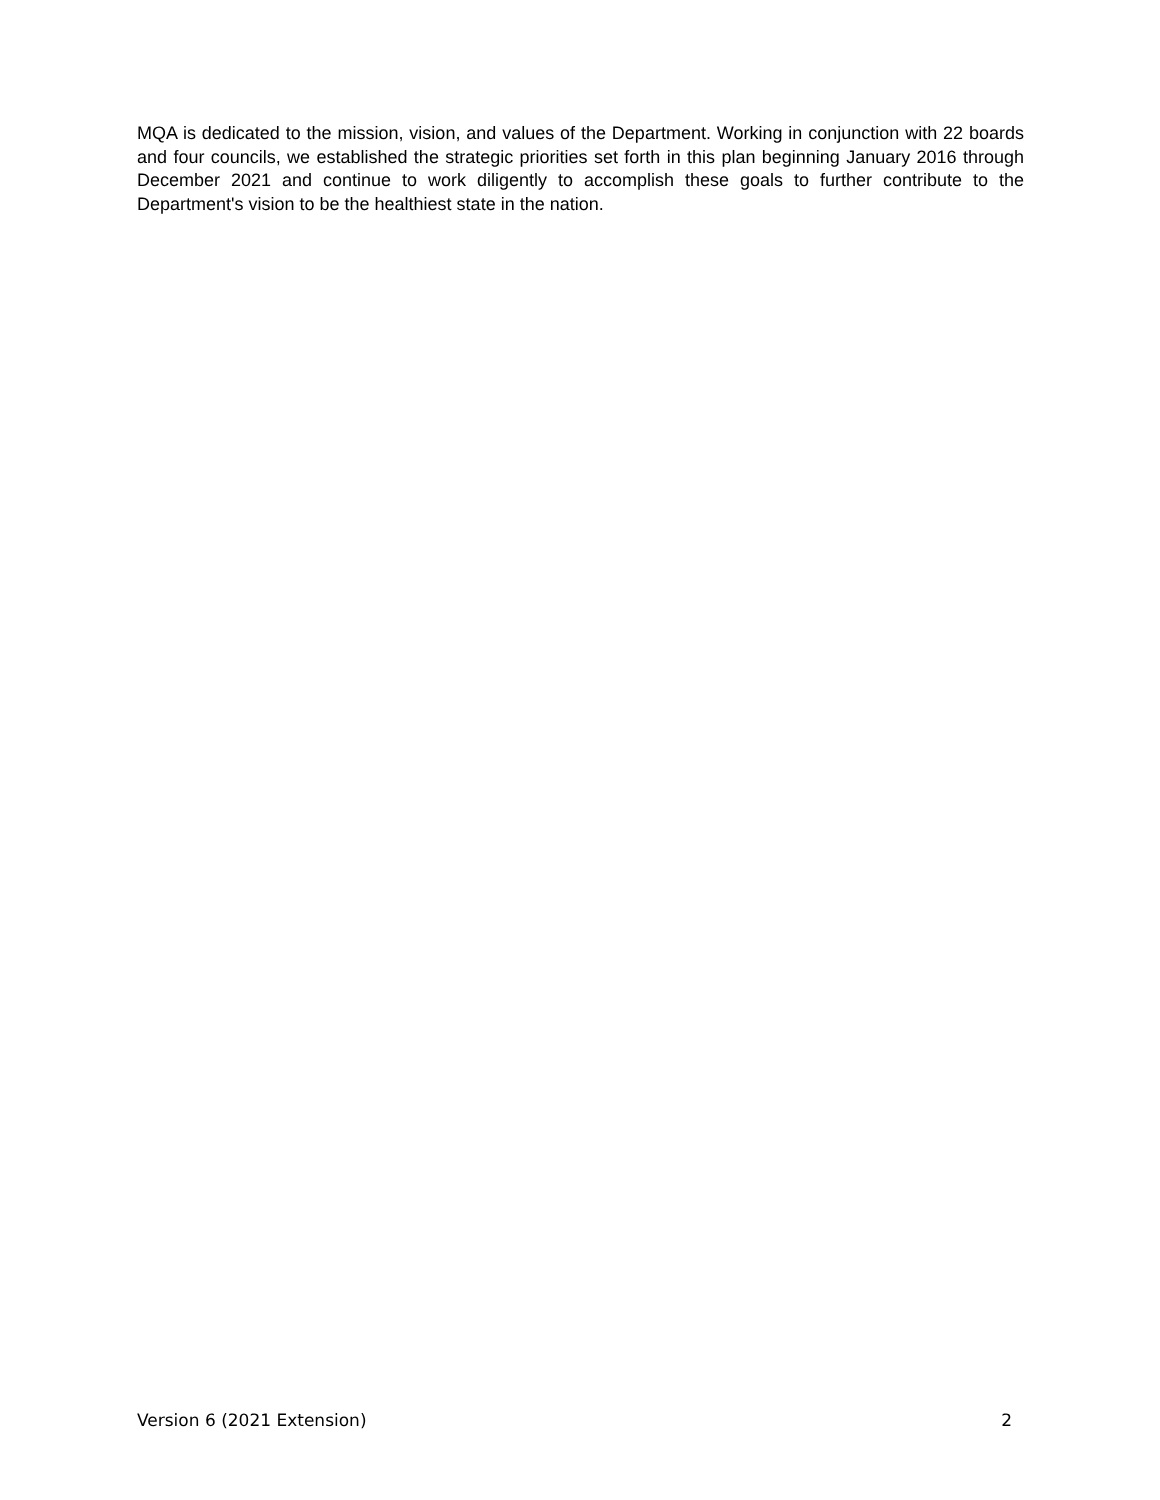MQA is dedicated to the mission, vision, and values of the Department. Working in conjunction with 22 boards and four councils, we established the strategic priorities set forth in this plan beginning January 2016 through December 2021 and continue to work diligently to accomplish these goals to further contribute to the Department's vision to be the healthiest state in the nation.
Version 6 (2021 Extension) 2